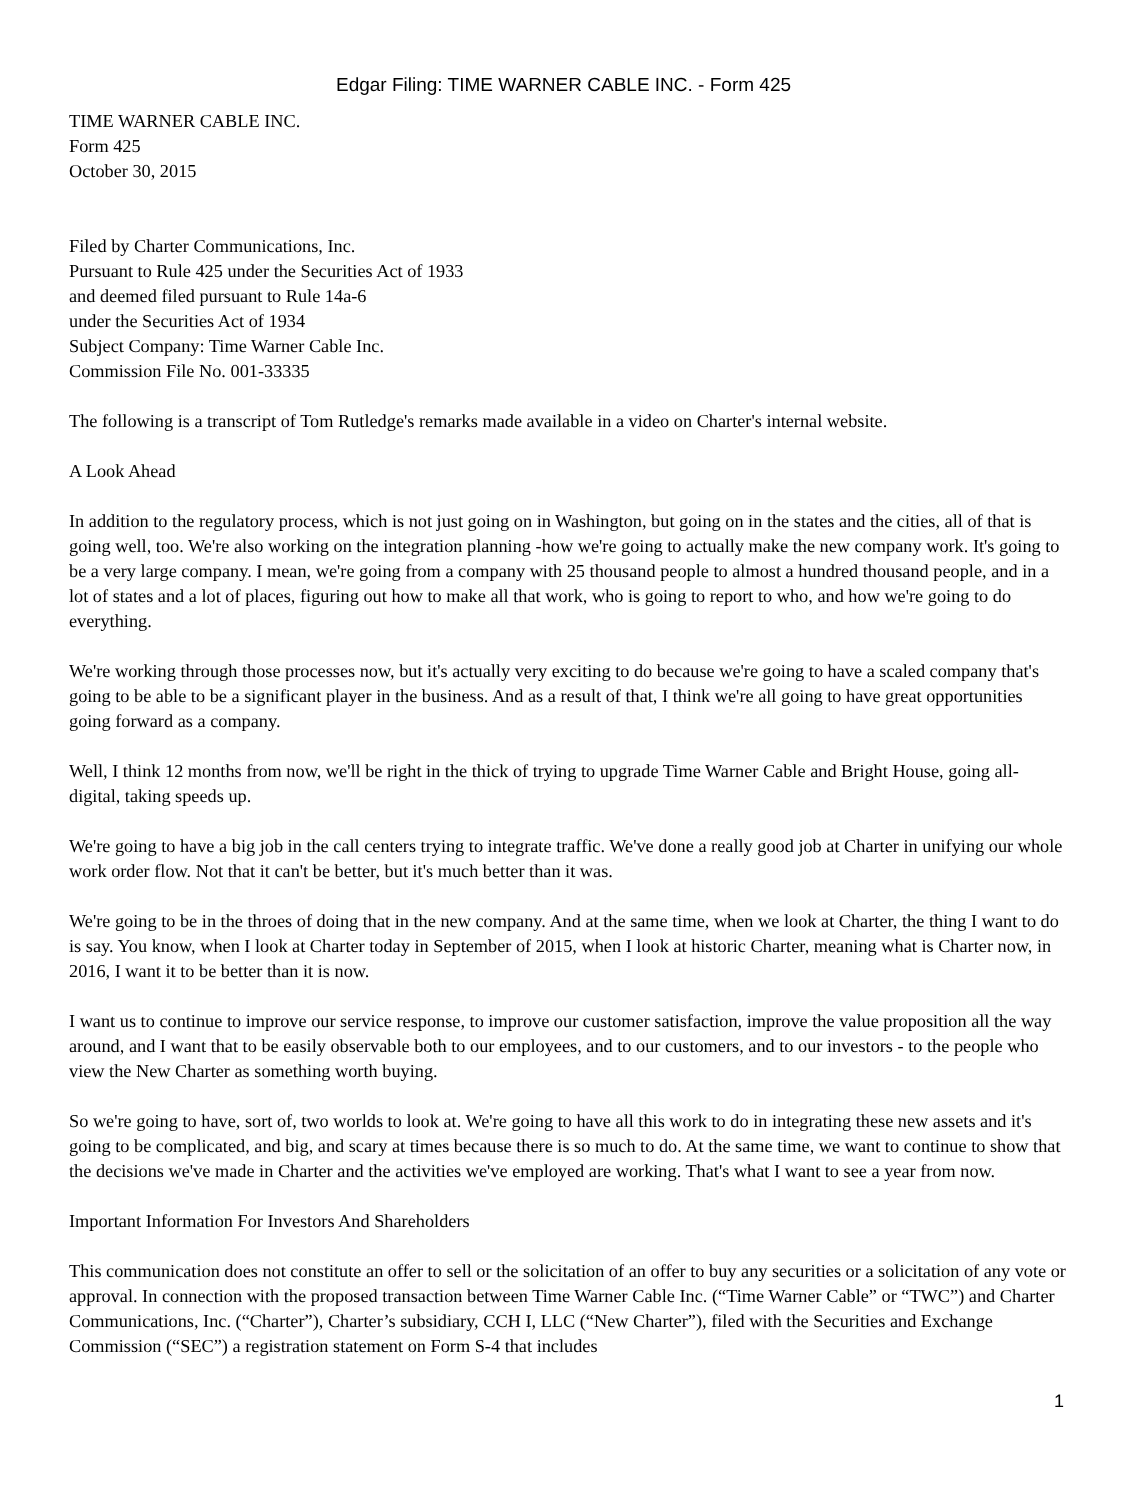Edgar Filing: TIME WARNER CABLE INC. - Form 425
TIME WARNER CABLE INC.
Form 425
October 30, 2015
Filed by Charter Communications, Inc.
Pursuant to Rule 425 under the Securities Act of 1933
and deemed filed pursuant to Rule 14a-6
under the Securities Act of 1934
Subject Company: Time Warner Cable Inc.
Commission File No. 001-33335
The following is a transcript of Tom Rutledge's remarks made available in a video on Charter's internal website.
A Look Ahead
In addition to the regulatory process, which is not just going on in Washington, but going on in the states and the cities, all of that is going well, too. We're also working on the integration planning -how we're going to actually make the new company work. It's going to be a very large company. I mean, we're going from a company with 25 thousand people to almost a hundred thousand people, and in a lot of states and a lot of places, figuring out how to make all that work, who is going to report to who, and how we're going to do everything.
We're working through those processes now, but it's actually very exciting to do because we're going to have a scaled company that's going to be able to be a significant player in the business. And as a result of that, I think we're all going to have great opportunities going forward as a company.
Well, I think 12 months from now, we'll be right in the thick of trying to upgrade Time Warner Cable and Bright House, going all-digital, taking speeds up.
We're going to have a big job in the call centers trying to integrate traffic. We've done a really good job at Charter in unifying our whole work order flow. Not that it can't be better, but it's much better than it was.
We're going to be in the throes of doing that in the new company. And at the same time, when we look at Charter, the thing I want to do is say. You know, when I look at Charter today in September of 2015, when I look at historic Charter, meaning what is Charter now, in 2016, I want it to be better than it is now.
I want us to continue to improve our service response, to improve our customer satisfaction, improve the value proposition all the way around, and I want that to be easily observable both to our employees, and to our customers, and to our investors - to the people who view the New Charter as something worth buying.
So we're going to have, sort of, two worlds to look at. We're going to have all this work to do in integrating these new assets and it's going to be complicated, and big, and scary at times because there is so much to do. At the same time, we want to continue to show that the decisions we've made in Charter and the activities we've employed are working. That's what I want to see a year from now.
Important Information For Investors And Shareholders
This communication does not constitute an offer to sell or the solicitation of an offer to buy any securities or a solicitation of any vote or approval. In connection with the proposed transaction between Time Warner Cable Inc. (“Time Warner Cable” or “TWC”) and Charter Communications, Inc. (“Charter”), Charter’s subsidiary, CCH I, LLC (“New Charter”), filed with the Securities and Exchange Commission (“SEC”) a registration statement on Form S-4 that includes
1